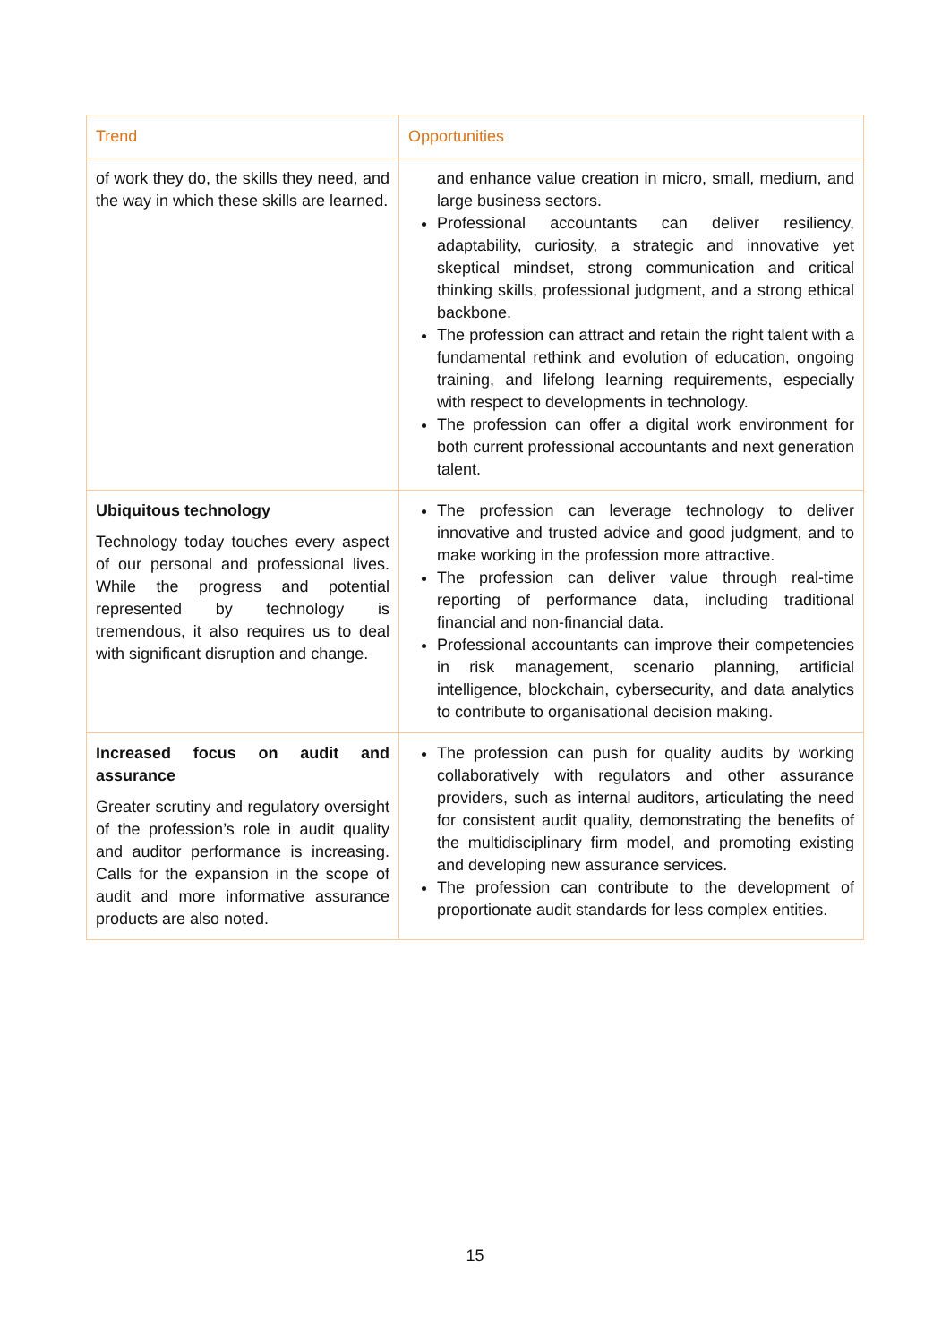| Trend | Opportunities |
| --- | --- |
| of work they do, the skills they need, and the way in which these skills are learned. | and enhance value creation in micro, small, medium, and large business sectors. Professional accountants can deliver resiliency, adaptability, curiosity, a strategic and innovative yet skeptical mindset, strong communication and critical thinking skills, professional judgment, and a strong ethical backbone. The profession can attract and retain the right talent with a fundamental rethink and evolution of education, ongoing training, and lifelong learning requirements, especially with respect to developments in technology. The profession can offer a digital work environment for both current professional accountants and next generation talent. |
| Ubiquitous technology Technology today touches every aspect of our personal and professional lives. While the progress and potential represented by technology is tremendous, it also requires us to deal with significant disruption and change. | The profession can leverage technology to deliver innovative and trusted advice and good judgment, and to make working in the profession more attractive. The profession can deliver value through real-time reporting of performance data, including traditional financial and non-financial data. Professional accountants can improve their competencies in risk management, scenario planning, artificial intelligence, blockchain, cybersecurity, and data analytics to contribute to organisational decision making. |
| Increased focus on audit and assurance Greater scrutiny and regulatory oversight of the profession’s role in audit quality and auditor performance is increasing. Calls for the expansion in the scope of audit and more informative assurance products are also noted. | The profession can push for quality audits by working collaboratively with regulators and other assurance providers, such as internal auditors, articulating the need for consistent audit quality, demonstrating the benefits of the multidisciplinary firm model, and promoting existing and developing new assurance services. The profession can contribute to the development of proportionate audit standards for less complex entities. |
15